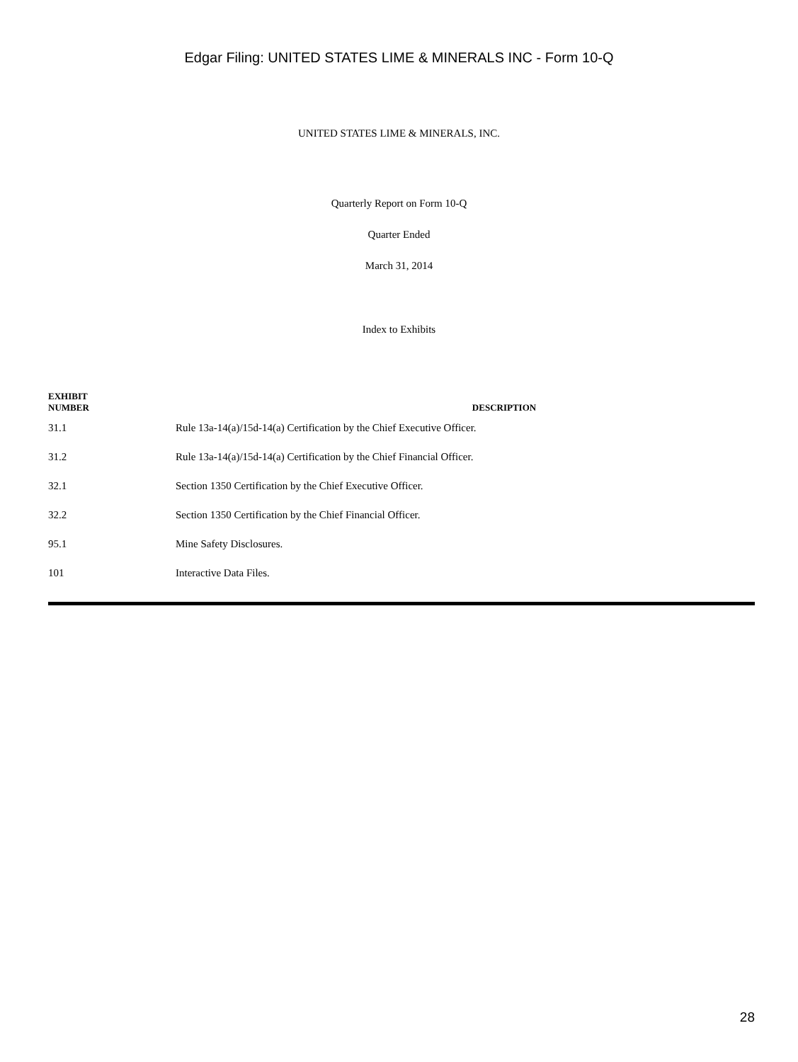Edgar Filing: UNITED STATES LIME & MINERALS INC - Form 10-Q
UNITED STATES LIME & MINERALS, INC.
Quarterly Report on Form 10-Q
Quarter Ended
March 31, 2014
Index to Exhibits
| EXHIBIT NUMBER | DESCRIPTION |
| --- | --- |
| 31.1 | Rule 13a-14(a)/15d-14(a) Certification by the Chief Executive Officer. |
| 31.2 | Rule 13a-14(a)/15d-14(a) Certification by the Chief Financial Officer. |
| 32.1 | Section 1350 Certification by the Chief Executive Officer. |
| 32.2 | Section 1350 Certification by the Chief Financial Officer. |
| 95.1 | Mine Safety Disclosures. |
| 101 | Interactive Data Files. |
28